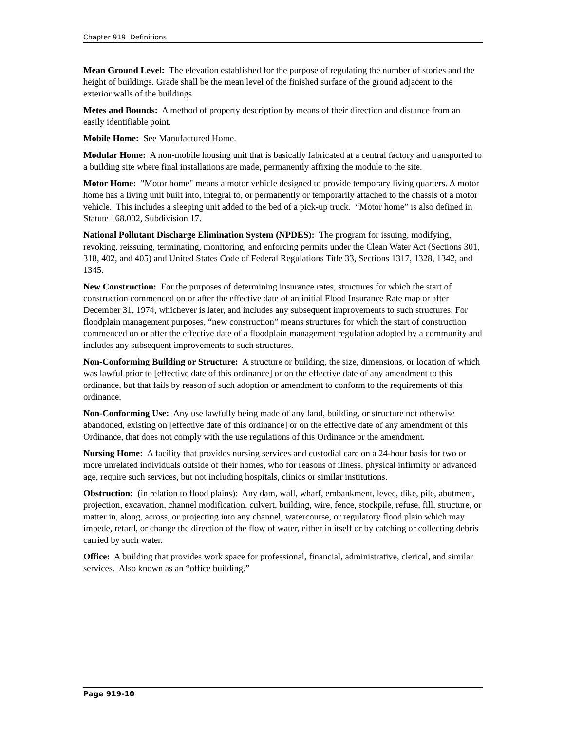Chapter 919 Definitions
Mean Ground Level: The elevation established for the purpose of regulating the number of stories and the height of buildings. Grade shall be the mean level of the finished surface of the ground adjacent to the exterior walls of the buildings.
Metes and Bounds: A method of property description by means of their direction and distance from an easily identifiable point.
Mobile Home: See Manufactured Home.
Modular Home: A non-mobile housing unit that is basically fabricated at a central factory and transported to a building site where final installations are made, permanently affixing the module to the site.
Motor Home: "Motor home" means a motor vehicle designed to provide temporary living quarters. A motor home has a living unit built into, integral to, or permanently or temporarily attached to the chassis of a motor vehicle. This includes a sleeping unit added to the bed of a pick-up truck. “Motor home” is also defined in Statute 168.002, Subdivision 17.
National Pollutant Discharge Elimination System (NPDES): The program for issuing, modifying, revoking, reissuing, terminating, monitoring, and enforcing permits under the Clean Water Act (Sections 301, 318, 402, and 405) and United States Code of Federal Regulations Title 33, Sections 1317, 1328, 1342, and 1345.
New Construction: For the purposes of determining insurance rates, structures for which the start of construction commenced on or after the effective date of an initial Flood Insurance Rate map or after December 31, 1974, whichever is later, and includes any subsequent improvements to such structures. For floodplain management purposes, “new construction” means structures for which the start of construction commenced on or after the effective date of a floodplain management regulation adopted by a community and includes any subsequent improvements to such structures.
Non-Conforming Building or Structure: A structure or building, the size, dimensions, or location of which was lawful prior to [effective date of this ordinance] or on the effective date of any amendment to this ordinance, but that fails by reason of such adoption or amendment to conform to the requirements of this ordinance.
Non-Conforming Use: Any use lawfully being made of any land, building, or structure not otherwise abandoned, existing on [effective date of this ordinance] or on the effective date of any amendment of this Ordinance, that does not comply with the use regulations of this Ordinance or the amendment.
Nursing Home: A facility that provides nursing services and custodial care on a 24-hour basis for two or more unrelated individuals outside of their homes, who for reasons of illness, physical infirmity or advanced age, require such services, but not including hospitals, clinics or similar institutions.
Obstruction: (in relation to flood plains): Any dam, wall, wharf, embankment, levee, dike, pile, abutment, projection, excavation, channel modification, culvert, building, wire, fence, stockpile, refuse, fill, structure, or matter in, along, across, or projecting into any channel, watercourse, or regulatory flood plain which may impede, retard, or change the direction of the flow of water, either in itself or by catching or collecting debris carried by such water.
Office: A building that provides work space for professional, financial, administrative, clerical, and similar services. Also known as an “office building.”
Page 919-10